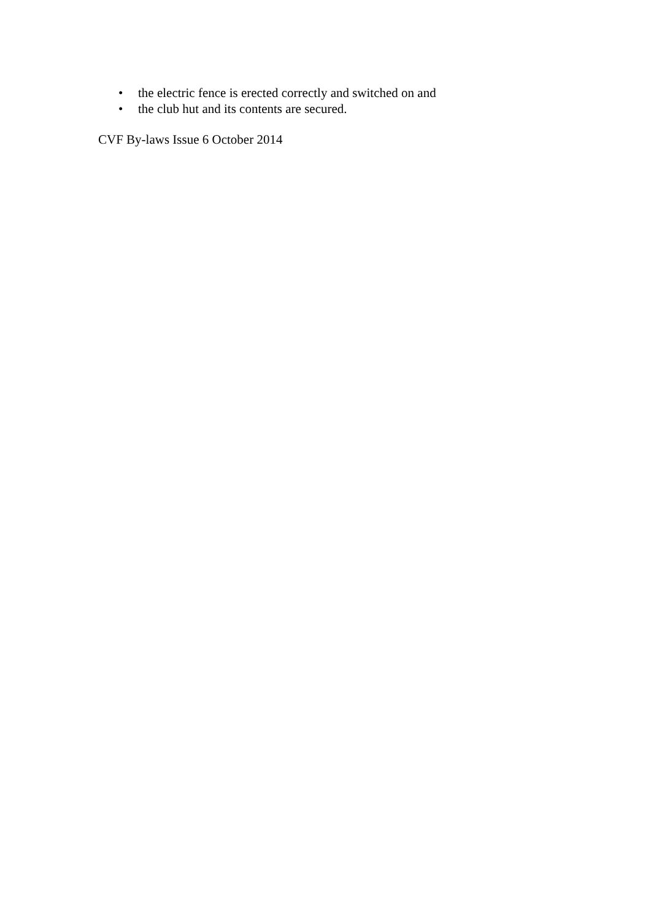• the electric fence is erected correctly and switched on and
• the club hut and its contents are secured.
CVF By-laws Issue 6 October 2014